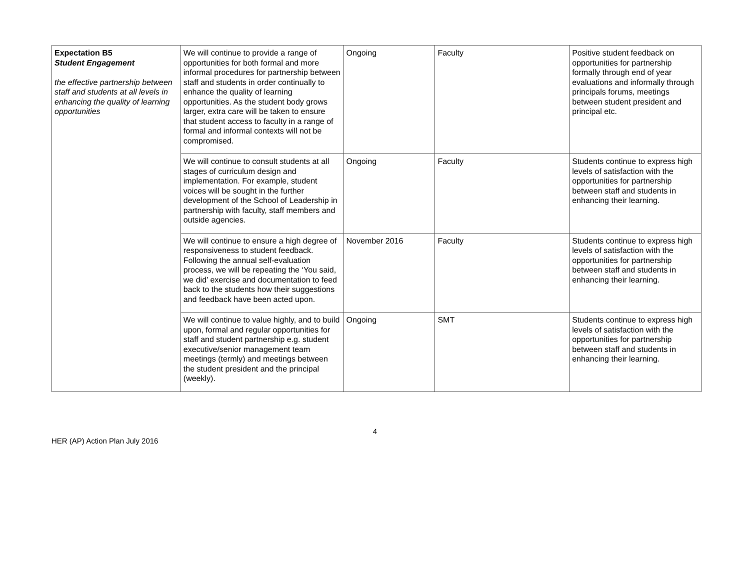| Expectation B5 Student Engagement the effective partnership between staff and students at all levels in enhancing the quality of learning opportunities | We will continue to provide a range of opportunities for both formal and more informal procedures for partnership between staff and students in order continually to enhance the quality of learning opportunities. As the student body grows larger, extra care will be taken to ensure that student access to faculty in a range of formal and informal contexts will not be compromised. | Ongoing | Faculty | Positive student feedback on opportunities for partnership formally through end of year evaluations and informally through principals forums, meetings between student president and principal etc. |
| | We will continue to consult students at all stages of curriculum design and implementation. For example, student voices will be sought in the further development of the School of Leadership in partnership with faculty, staff members and outside agencies. | Ongoing | Faculty | Students continue to express high levels of satisfaction with the opportunities for partnership between staff and students in enhancing their learning. |
| | We will continue to ensure a high degree of responsiveness to student feedback. Following the annual self-evaluation process, we will be repeating the ‘You said, we did’ exercise and documentation to feed back to the students how their suggestions and feedback have been acted upon. | November 2016 | Faculty | Students continue to express high levels of satisfaction with the opportunities for partnership between staff and students in enhancing their learning. |
| | We will continue to value highly, and to build upon, formal and regular opportunities for staff and student partnership e.g. student executive/senior management team meetings (termly) and meetings between the student president and the principal (weekly). | Ongoing | SMT | Students continue to express high levels of satisfaction with the opportunities for partnership between staff and students in enhancing their learning. |
4
HER (AP) Action Plan July 2016